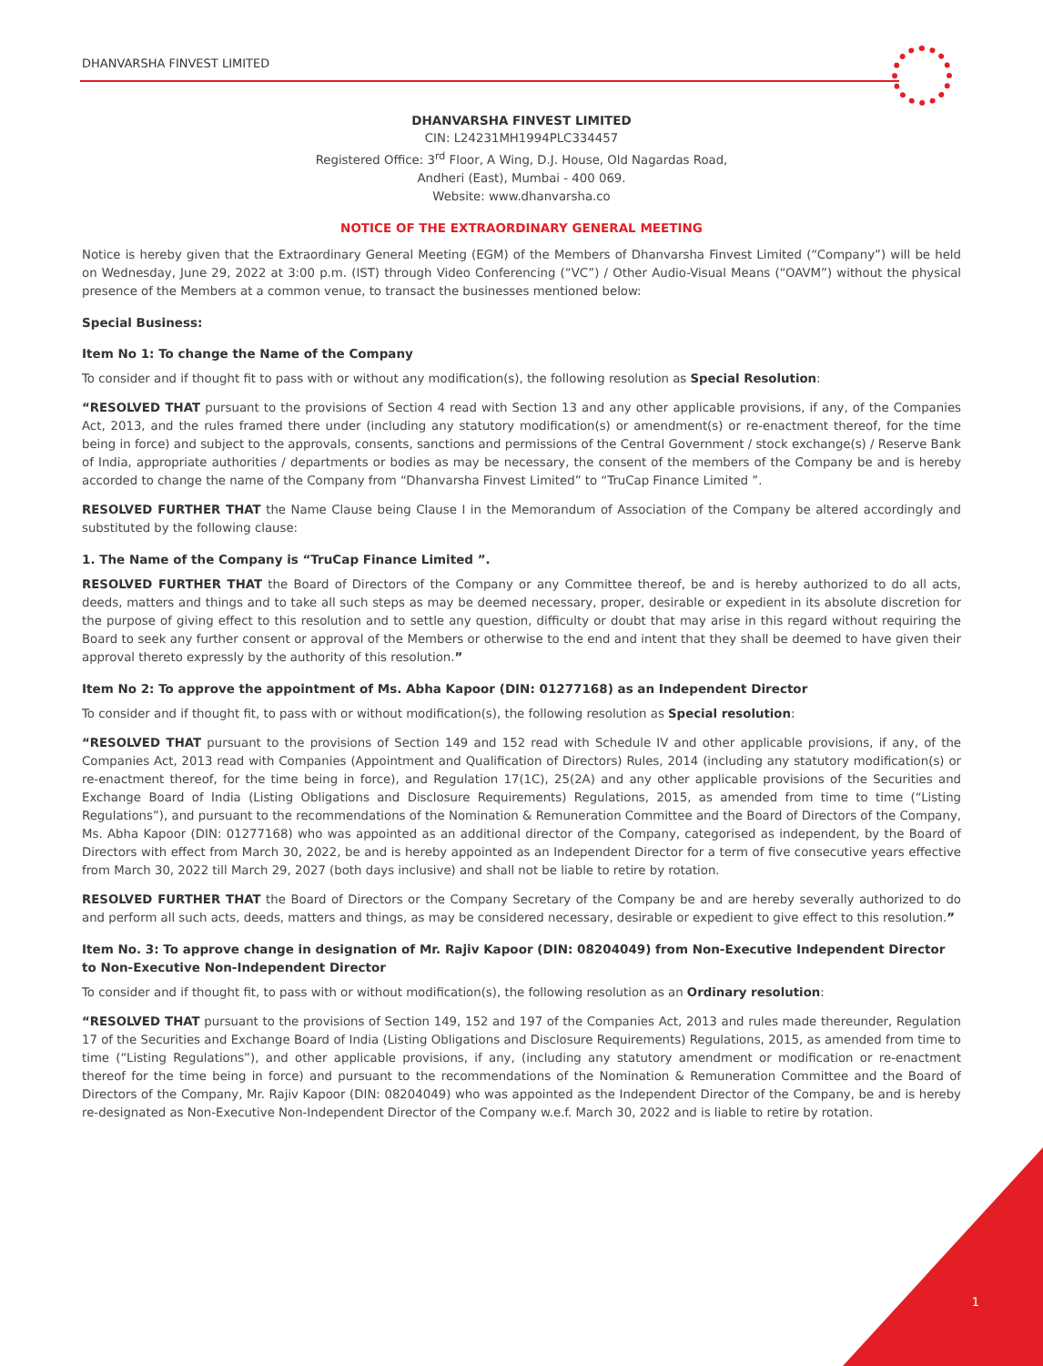DHANVARSHA FINVEST LIMITED
DHANVARSHA FINVEST LIMITED
CIN: L24231MH1994PLC334457
Registered Office: 3<sup>rd</sup> Floor, A Wing, D.J. House, Old Nagardas Road,
Andheri (East), Mumbai - 400 069.
Website: www.dhanvarsha.co
NOTICE OF THE EXTRAORDINARY GENERAL MEETING
Notice is hereby given that the Extraordinary General Meeting (EGM) of the Members of Dhanvarsha Finvest Limited (“Company”) will be held on Wednesday, June 29, 2022 at 3:00 p.m. (IST) through Video Conferencing (“VC”) / Other Audio-Visual Means (“OAVM”) without the physical presence of the Members at a common venue, to transact the businesses mentioned below:
Special Business:
Item No 1: To change the Name of the Company
To consider and if thought fit to pass with or without any modification(s), the following resolution as Special Resolution:
“RESOLVED THAT pursuant to the provisions of Section 4 read with Section 13 and any other applicable provisions, if any, of the Companies Act, 2013, and the rules framed there under (including any statutory modification(s) or amendment(s) or re-enactment thereof, for the time being in force) and subject to the approvals, consents, sanctions and permissions of the Central Government / stock exchange(s) / Reserve Bank of India, appropriate authorities / departments or bodies as may be necessary, the consent of the members of the Company be and is hereby accorded to change the name of the Company from “Dhanvarsha Finvest Limited” to “TruCap Finance Limited ”.
RESOLVED FURTHER THAT the Name Clause being Clause I in the Memorandum of Association of the Company be altered accordingly and substituted by the following clause:
1. The Name of the Company is “TruCap Finance Limited ”.
RESOLVED FURTHER THAT the Board of Directors of the Company or any Committee thereof, be and is hereby authorized to do all acts, deeds, matters and things and to take all such steps as may be deemed necessary, proper, desirable or expedient in its absolute discretion for the purpose of giving effect to this resolution and to settle any question, difficulty or doubt that may arise in this regard without requiring the Board to seek any further consent or approval of the Members or otherwise to the end and intent that they shall be deemed to have given their approval thereto expressly by the authority of this resolution.”
Item No 2: To approve the appointment of Ms. Abha Kapoor (DIN: 01277168) as an Independent Director
To consider and if thought fit, to pass with or without modification(s), the following resolution as Special resolution:
“RESOLVED THAT pursuant to the provisions of Section 149 and 152 read with Schedule IV and other applicable provisions, if any, of the Companies Act, 2013 read with Companies (Appointment and Qualification of Directors) Rules, 2014 (including any statutory modification(s) or re-enactment thereof, for the time being in force), and Regulation 17(1C), 25(2A) and any other applicable provisions of the Securities and Exchange Board of India (Listing Obligations and Disclosure Requirements) Regulations, 2015, as amended from time to time (“Listing Regulations”), and pursuant to the recommendations of the Nomination & Remuneration Committee and the Board of Directors of the Company, Ms. Abha Kapoor (DIN: 01277168) who was appointed as an additional director of the Company, categorised as independent, by the Board of Directors with effect from March 30, 2022, be and is hereby appointed as an Independent Director for a term of five consecutive years effective from March 30, 2022 till March 29, 2027 (both days inclusive) and shall not be liable to retire by rotation.
RESOLVED FURTHER THAT the Board of Directors or the Company Secretary of the Company be and are hereby severally authorized to do and perform all such acts, deeds, matters and things, as may be considered necessary, desirable or expedient to give effect to this resolution.”
Item No. 3: To approve change in designation of Mr. Rajiv Kapoor (DIN: 08204049) from Non-Executive Independent Director to Non-Executive Non-Independent Director
To consider and if thought fit, to pass with or without modification(s), the following resolution as an Ordinary resolution:
“RESOLVED THAT pursuant to the provisions of Section 149, 152 and 197 of the Companies Act, 2013 and rules made thereunder, Regulation 17 of the Securities and Exchange Board of India (Listing Obligations and Disclosure Requirements) Regulations, 2015, as amended from time to time (“Listing Regulations”), and other applicable provisions, if any, (including any statutory amendment or modification or re-enactment thereof for the time being in force) and pursuant to the recommendations of the Nomination & Remuneration Committee and the Board of Directors of the Company, Mr. Rajiv Kapoor (DIN: 08204049) who was appointed as the Independent Director of the Company, be and is hereby re-designated as Non-Executive Non-Independent Director of the Company w.e.f. March 30, 2022 and is liable to retire by rotation.
1